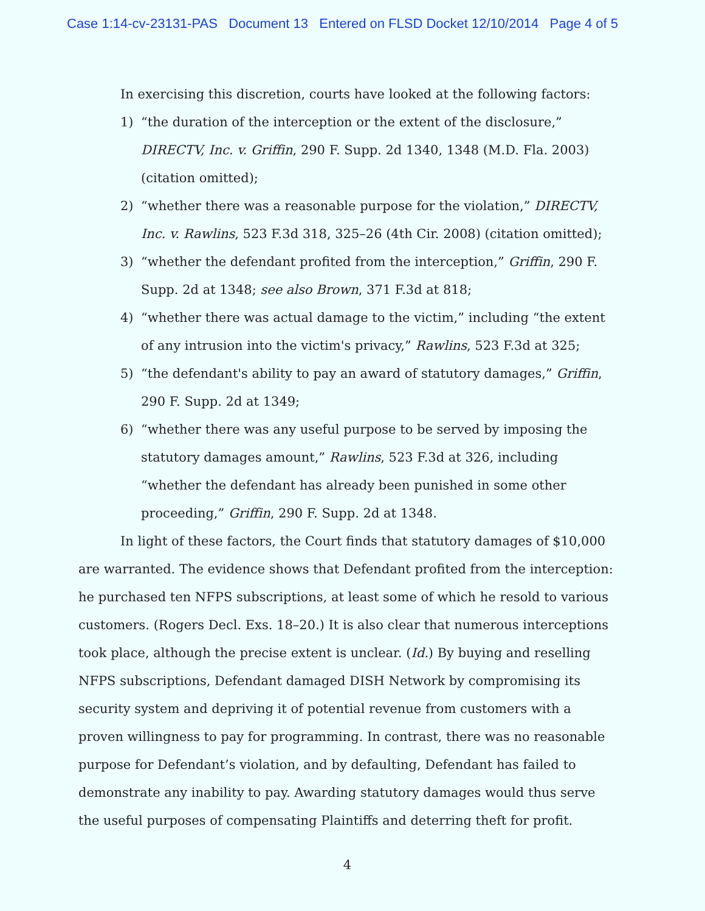Case 1:14-cv-23131-PAS Document 13 Entered on FLSD Docket 12/10/2014 Page 4 of 5
In exercising this discretion, courts have looked at the following factors:
1) “the duration of the interception or the extent of the disclosure,” DIRECTV, Inc. v. Griffin, 290 F. Supp. 2d 1340, 1348 (M.D. Fla. 2003) (citation omitted);
2) “whether there was a reasonable purpose for the violation,” DIRECTV, Inc. v. Rawlins, 523 F.3d 318, 325–26 (4th Cir. 2008) (citation omitted);
3) “whether the defendant profited from the interception,” Griffin, 290 F. Supp. 2d at 1348; see also Brown, 371 F.3d at 818;
4) “whether there was actual damage to the victim,” including “the extent of any intrusion into the victim's privacy,” Rawlins, 523 F.3d at 325;
5) “the defendant's ability to pay an award of statutory damages,” Griffin, 290 F. Supp. 2d at 1349;
6) “whether there was any useful purpose to be served by imposing the statutory damages amount,” Rawlins, 523 F.3d at 326, including “whether the defendant has already been punished in some other proceeding,” Griffin, 290 F. Supp. 2d at 1348.
In light of these factors, the Court finds that statutory damages of $10,000 are warranted. The evidence shows that Defendant profited from the interception: he purchased ten NFPS subscriptions, at least some of which he resold to various customers. (Rogers Decl. Exs. 18–20.) It is also clear that numerous interceptions took place, although the precise extent is unclear. (Id.) By buying and reselling NFPS subscriptions, Defendant damaged DISH Network by compromising its security system and depriving it of potential revenue from customers with a proven willingness to pay for programming. In contrast, there was no reasonable purpose for Defendant’s violation, and by defaulting, Defendant has failed to demonstrate any inability to pay. Awarding statutory damages would thus serve the useful purposes of compensating Plaintiffs and deterring theft for profit.
4